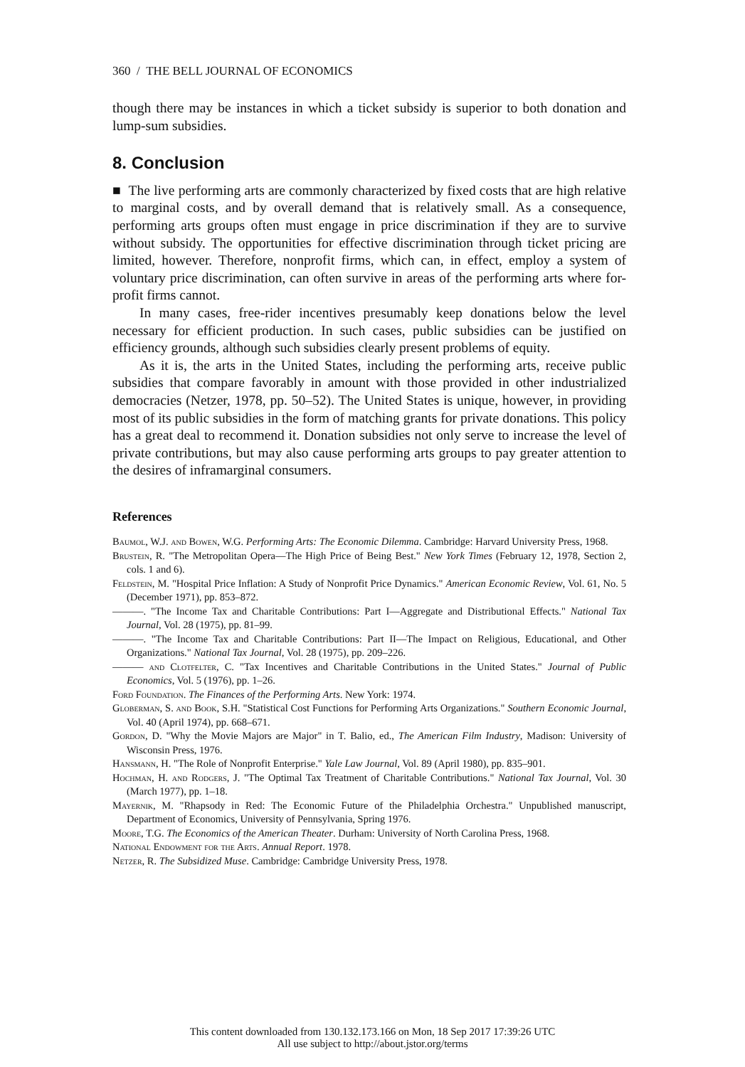360 / THE BELL JOURNAL OF ECONOMICS
though there may be instances in which a ticket subsidy is superior to both donation and lump-sum subsidies.
8. Conclusion
■ The live performing arts are commonly characterized by fixed costs that are high relative to marginal costs, and by overall demand that is relatively small. As a consequence, performing arts groups often must engage in price discrimination if they are to survive without subsidy. The opportunities for effective discrimination through ticket pricing are limited, however. Therefore, nonprofit firms, which can, in effect, employ a system of voluntary price discrimination, can often survive in areas of the performing arts where for-profit firms cannot.
In many cases, free-rider incentives presumably keep donations below the level necessary for efficient production. In such cases, public subsidies can be justified on efficiency grounds, although such subsidies clearly present problems of equity.
As it is, the arts in the United States, including the performing arts, receive public subsidies that compare favorably in amount with those provided in other industrialized democracies (Netzer, 1978, pp. 50–52). The United States is unique, however, in providing most of its public subsidies in the form of matching grants for private donations. This policy has a great deal to recommend it. Donation subsidies not only serve to increase the level of private contributions, but may also cause performing arts groups to pay greater attention to the desires of inframarginal consumers.
References
Baumol, W.J. and Bowen, W.G. Performing Arts: The Economic Dilemma. Cambridge: Harvard University Press, 1968.
Brustein, R. "The Metropolitan Opera—The High Price of Being Best." New York Times (February 12, 1978, Section 2, cols. 1 and 6).
Feldstein, M. "Hospital Price Inflation: A Study of Nonprofit Price Dynamics." American Economic Review, Vol. 61, No. 5 (December 1971), pp. 853–872.
———. "The Income Tax and Charitable Contributions: Part I—Aggregate and Distributional Effects." National Tax Journal, Vol. 28 (1975), pp. 81–99.
———. "The Income Tax and Charitable Contributions: Part II—The Impact on Religious, Educational, and Other Organizations." National Tax Journal, Vol. 28 (1975), pp. 209–226.
——— and Clotfelter, C. "Tax Incentives and Charitable Contributions in the United States." Journal of Public Economics, Vol. 5 (1976), pp. 1–26.
Ford Foundation. The Finances of the Performing Arts. New York: 1974.
Globerman, S. and Book, S.H. "Statistical Cost Functions for Performing Arts Organizations." Southern Economic Journal, Vol. 40 (April 1974), pp. 668–671.
Gordon, D. "Why the Movie Majors are Major" in T. Balio, ed., The American Film Industry, Madison: University of Wisconsin Press, 1976.
Hansmann, H. "The Role of Nonprofit Enterprise." Yale Law Journal, Vol. 89 (April 1980), pp. 835–901.
Hochman, H. and Rodgers, J. "The Optimal Tax Treatment of Charitable Contributions." National Tax Journal, Vol. 30 (March 1977), pp. 1–18.
Mayernik, M. "Rhapsody in Red: The Economic Future of the Philadelphia Orchestra." Unpublished manuscript, Department of Economics, University of Pennsylvania, Spring 1976.
Moore, T.G. The Economics of the American Theater. Durham: University of North Carolina Press, 1968.
National Endowment for the Arts. Annual Report. 1978.
Netzer, R. The Subsidized Muse. Cambridge: Cambridge University Press, 1978.
This content downloaded from 130.132.173.166 on Mon, 18 Sep 2017 17:39:26 UTC
All use subject to http://about.jstor.org/terms